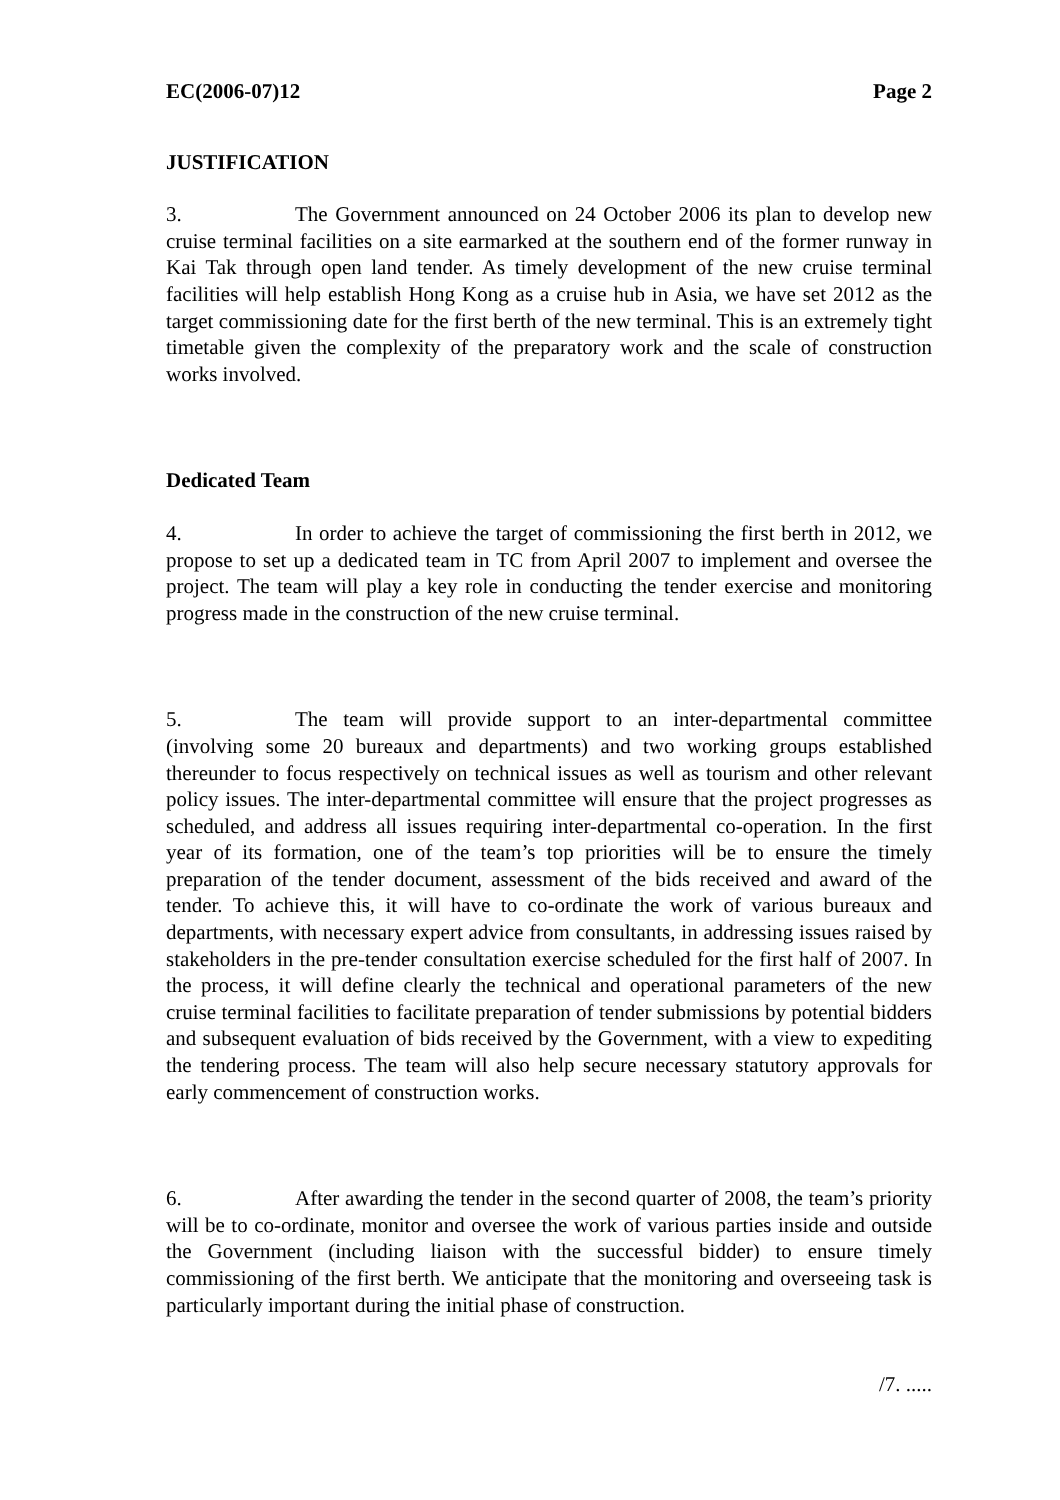EC(2006-07)12 Page 2
JUSTIFICATION
3. The Government announced on 24 October 2006 its plan to develop new cruise terminal facilities on a site earmarked at the southern end of the former runway in Kai Tak through open land tender. As timely development of the new cruise terminal facilities will help establish Hong Kong as a cruise hub in Asia, we have set 2012 as the target commissioning date for the first berth of the new terminal. This is an extremely tight timetable given the complexity of the preparatory work and the scale of construction works involved.
Dedicated Team
4. In order to achieve the target of commissioning the first berth in 2012, we propose to set up a dedicated team in TC from April 2007 to implement and oversee the project. The team will play a key role in conducting the tender exercise and monitoring progress made in the construction of the new cruise terminal.
5. The team will provide support to an inter-departmental committee (involving some 20 bureaux and departments) and two working groups established thereunder to focus respectively on technical issues as well as tourism and other relevant policy issues. The inter-departmental committee will ensure that the project progresses as scheduled, and address all issues requiring inter-departmental co-operation. In the first year of its formation, one of the team’s top priorities will be to ensure the timely preparation of the tender document, assessment of the bids received and award of the tender. To achieve this, it will have to co-ordinate the work of various bureaux and departments, with necessary expert advice from consultants, in addressing issues raised by stakeholders in the pre-tender consultation exercise scheduled for the first half of 2007. In the process, it will define clearly the technical and operational parameters of the new cruise terminal facilities to facilitate preparation of tender submissions by potential bidders and subsequent evaluation of bids received by the Government, with a view to expediting the tendering process. The team will also help secure necessary statutory approvals for early commencement of construction works.
6. After awarding the tender in the second quarter of 2008, the team’s priority will be to co-ordinate, monitor and oversee the work of various parties inside and outside the Government (including liaison with the successful bidder) to ensure timely commissioning of the first berth. We anticipate that the monitoring and overseeing task is particularly important during the initial phase of construction.
/7. .....